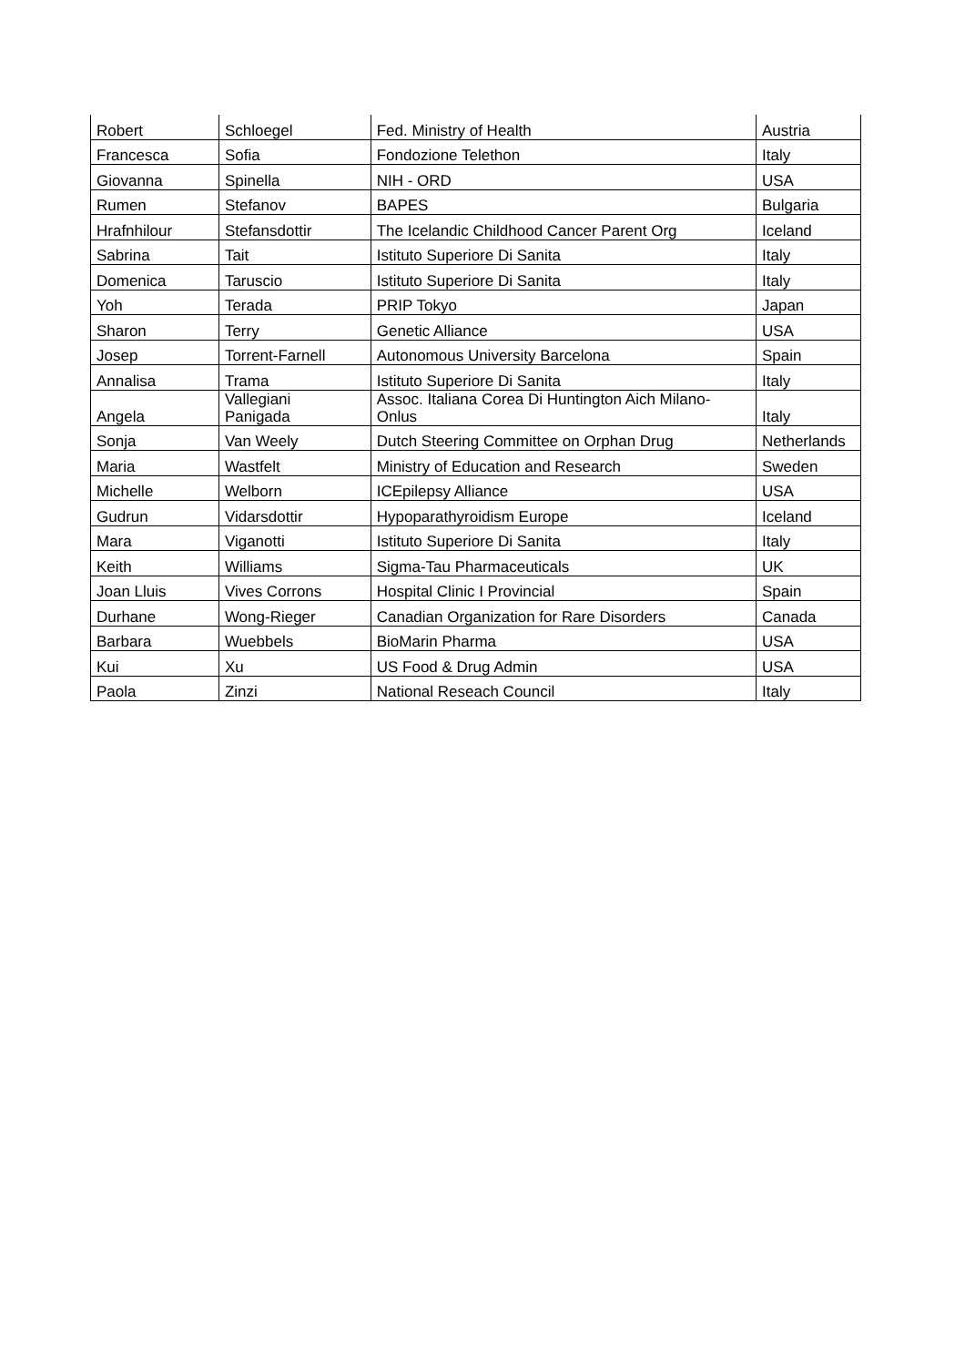| Robert | Schloegel | Fed. Ministry of Health | Austria |
| Francesca | Sofia | Fondozione Telethon | Italy |
| Giovanna | Spinella | NIH - ORD | USA |
| Rumen | Stefanov | BAPES | Bulgaria |
| Hrafnhilour | Stefansdottir | The Icelandic Childhood Cancer Parent Org | Iceland |
| Sabrina | Tait | Istituto Superiore Di Sanita | Italy |
| Domenica | Taruscio | Istituto Superiore Di Sanita | Italy |
| Yoh | Terada | PRIP Tokyo | Japan |
| Sharon | Terry | Genetic Alliance | USA |
| Josep | Torrent-Farnell | Autonomous University Barcelona | Spain |
| Annalisa | Trama | Istituto Superiore Di Sanita | Italy |
| Angela | Vallegiani Panigada | Assoc. Italiana Corea Di Huntington Aich Milano- Onlus | Italy |
| Sonja | Van Weely | Dutch Steering Committee on Orphan Drug | Netherlands |
| Maria | Wastfelt | Ministry of Education and Research | Sweden |
| Michelle | Welborn | ICEpilepsy Alliance | USA |
| Gudrun | Vidarsdottir | Hypoparathyroidism Europe | Iceland |
| Mara | Viganotti | Istituto Superiore Di Sanita | Italy |
| Keith | Williams | Sigma-Tau Pharmaceuticals | UK |
| Joan Lluis | Vives Corrons | Hospital Clinic I Provincial | Spain |
| Durhane | Wong-Rieger | Canadian Organization for Rare Disorders | Canada |
| Barbara | Wuebbels | BioMarin Pharma | USA |
| Kui | Xu | US Food & Drug Admin | USA |
| Paola | Zinzi | National Reseach Council | Italy |